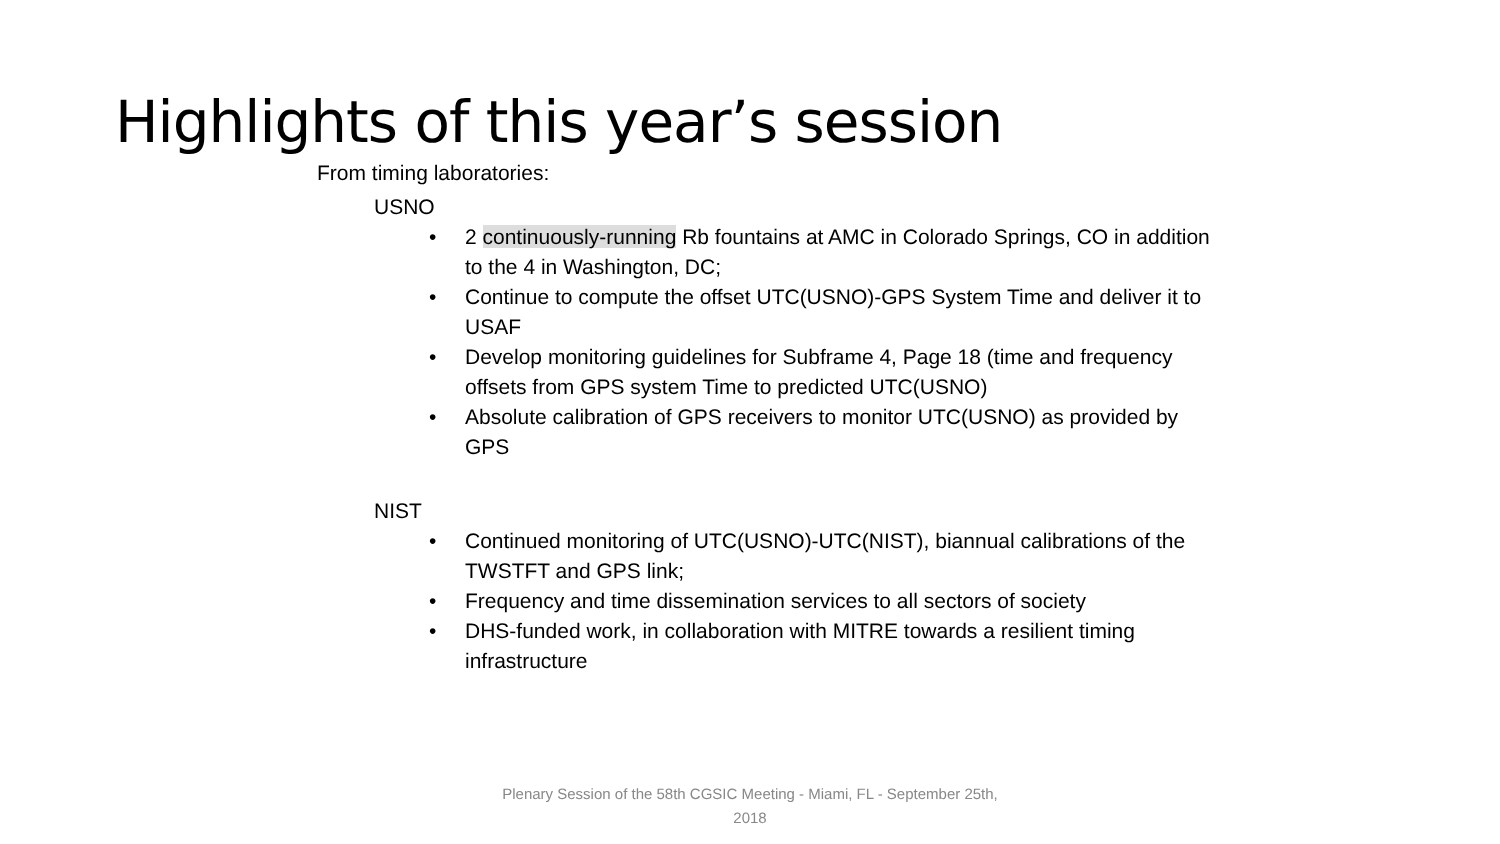Highlights of this year’s session
From timing laboratories:
USNO
• 2 continuously-running Rb fountains at AMC in Colorado Springs, CO in addition to the 4 in Washington, DC;
• Continue to compute the offset UTC(USNO)-GPS System Time and deliver it to USAF
• Develop monitoring guidelines for Subframe 4, Page 18 (time and frequency offsets from GPS system Time to predicted UTC(USNO)
• Absolute calibration of GPS receivers to monitor UTC(USNO) as provided by GPS
NIST
• Continued monitoring of UTC(USNO)-UTC(NIST), biannual calibrations of the TWSTFT and GPS link;
• Frequency and time dissemination services to all sectors of society
• DHS-funded work, in collaboration with MITRE towards a resilient timing infrastructure
Plenary Session of the 58th CGSIC Meeting - Miami, FL - September 25th, 2018